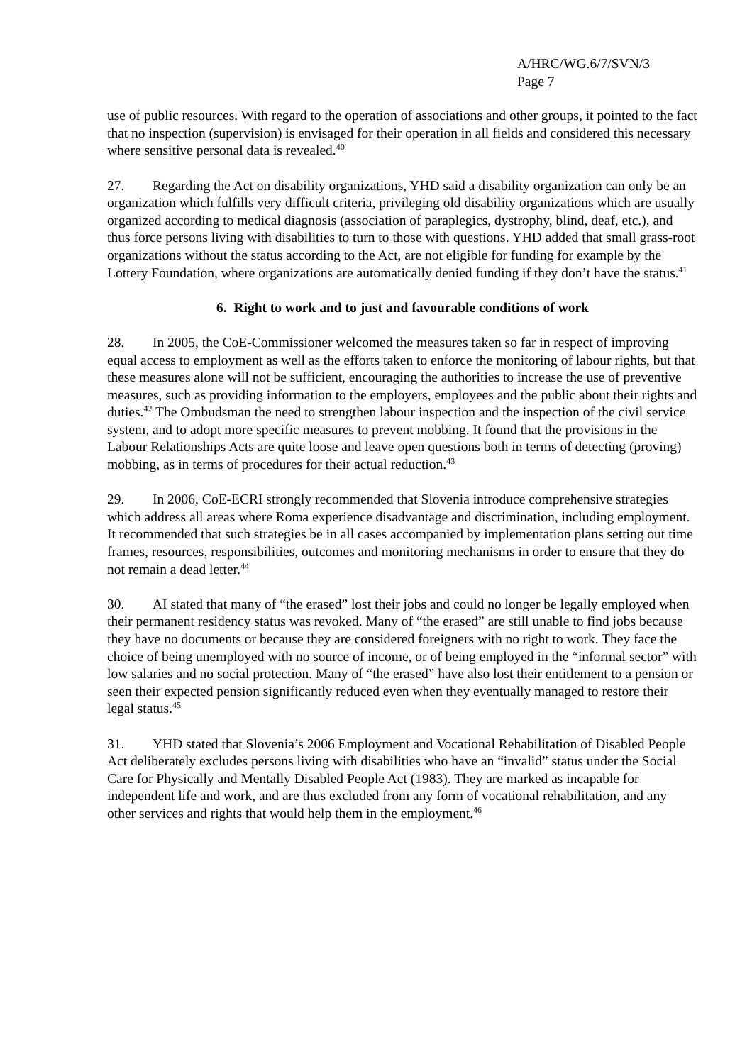A/HRC/WG.6/7/SVN/3
Page 7
use of public resources. With regard to the operation of associations and other groups, it pointed to the fact that no inspection (supervision) is envisaged for their operation in all fields and considered this necessary where sensitive personal data is revealed.<sup>40</sup>
27. Regarding the Act on disability organizations, YHD said a disability organization can only be an organization which fulfills very difficult criteria, privileging old disability organizations which are usually organized according to medical diagnosis (association of paraplegics, dystrophy, blind, deaf, etc.), and thus force persons living with disabilities to turn to those with questions. YHD added that small grass-root organizations without the status according to the Act, are not eligible for funding for example by the Lottery Foundation, where organizations are automatically denied funding if they don’t have the status.<sup>41</sup>
6. Right to work and to just and favourable conditions of work
28. In 2005, the CoE-Commissioner welcomed the measures taken so far in respect of improving equal access to employment as well as the efforts taken to enforce the monitoring of labour rights, but that these measures alone will not be sufficient, encouraging the authorities to increase the use of preventive measures, such as providing information to the employers, employees and the public about their rights and duties.<sup>42</sup> The Ombudsman the need to strengthen labour inspection and the inspection of the civil service system, and to adopt more specific measures to prevent mobbing. It found that the provisions in the Labour Relationships Acts are quite loose and leave open questions both in terms of detecting (proving) mobbing, as in terms of procedures for their actual reduction.<sup>43</sup>
29. In 2006, CoE-ECRI strongly recommended that Slovenia introduce comprehensive strategies which address all areas where Roma experience disadvantage and discrimination, including employment. It recommended that such strategies be in all cases accompanied by implementation plans setting out time frames, resources, responsibilities, outcomes and monitoring mechanisms in order to ensure that they do not remain a dead letter.<sup>44</sup>
30. AI stated that many of “the erased” lost their jobs and could no longer be legally employed when their permanent residency status was revoked. Many of “the erased” are still unable to find jobs because they have no documents or because they are considered foreigners with no right to work. They face the choice of being unemployed with no source of income, or of being employed in the “informal sector” with low salaries and no social protection. Many of “the erased” have also lost their entitlement to a pension or seen their expected pension significantly reduced even when they eventually managed to restore their legal status.<sup>45</sup>
31. YHD stated that Slovenia’s 2006 Employment and Vocational Rehabilitation of Disabled People Act deliberately excludes persons living with disabilities who have an “invalid” status under the Social Care for Physically and Mentally Disabled People Act (1983). They are marked as incapable for independent life and work, and are thus excluded from any form of vocational rehabilitation, and any other services and rights that would help them in the employment.<sup>46</sup>